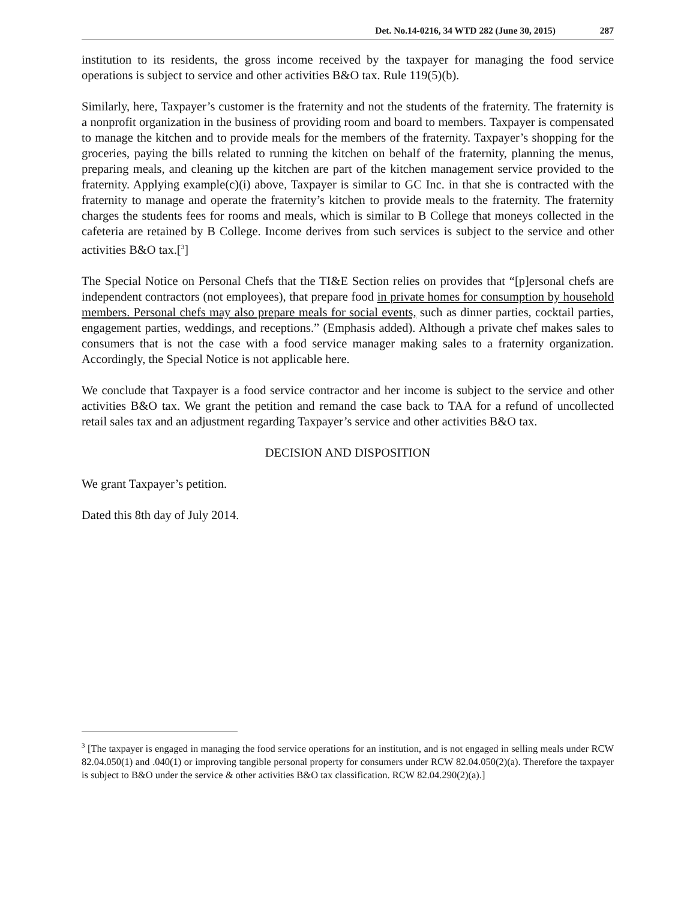Det. No.14-0216, 34 WTD 282 (June 30, 2015) 287
institution to its residents, the gross income received by the taxpayer for managing the food service operations is subject to service and other activities B&O tax. Rule 119(5)(b).
Similarly, here, Taxpayer’s customer is the fraternity and not the students of the fraternity. The fraternity is a nonprofit organization in the business of providing room and board to members. Taxpayer is compensated to manage the kitchen and to provide meals for the members of the fraternity. Taxpayer’s shopping for the groceries, paying the bills related to running the kitchen on behalf of the fraternity, planning the menus, preparing meals, and cleaning up the kitchen are part of the kitchen management service provided to the fraternity. Applying example(c)(i) above, Taxpayer is similar to GC Inc. in that she is contracted with the fraternity to manage and operate the fraternity’s kitchen to provide meals to the fraternity. The fraternity charges the students fees for rooms and meals, which is similar to B College that moneys collected in the cafeteria are retained by B College. Income derives from such services is subject to the service and other activities B&O tax.[<sup>3</sup>]
The Special Notice on Personal Chefs that the TI&E Section relies on provides that “[p]ersonal chefs are independent contractors (not employees), that prepare food in private homes for consumption by household members. Personal chefs may also prepare meals for social events, such as dinner parties, cocktail parties, engagement parties, weddings, and receptions.” (Emphasis added). Although a private chef makes sales to consumers that is not the case with a food service manager making sales to a fraternity organization. Accordingly, the Special Notice is not applicable here.
We conclude that Taxpayer is a food service contractor and her income is subject to the service and other activities B&O tax. We grant the petition and remand the case back to TAA for a refund of uncollected retail sales tax and an adjustment regarding Taxpayer’s service and other activities B&O tax.
DECISION AND DISPOSITION
We grant Taxpayer’s petition.
Dated this 8th day of July 2014.
<sup>3</sup> [The taxpayer is engaged in managing the food service operations for an institution, and is not engaged in selling meals under RCW 82.04.050(1) and .040(1) or improving tangible personal property for consumers under RCW 82.04.050(2)(a). Therefore the taxpayer is subject to B&O under the service & other activities B&O tax classification. RCW 82.04.290(2)(a).]